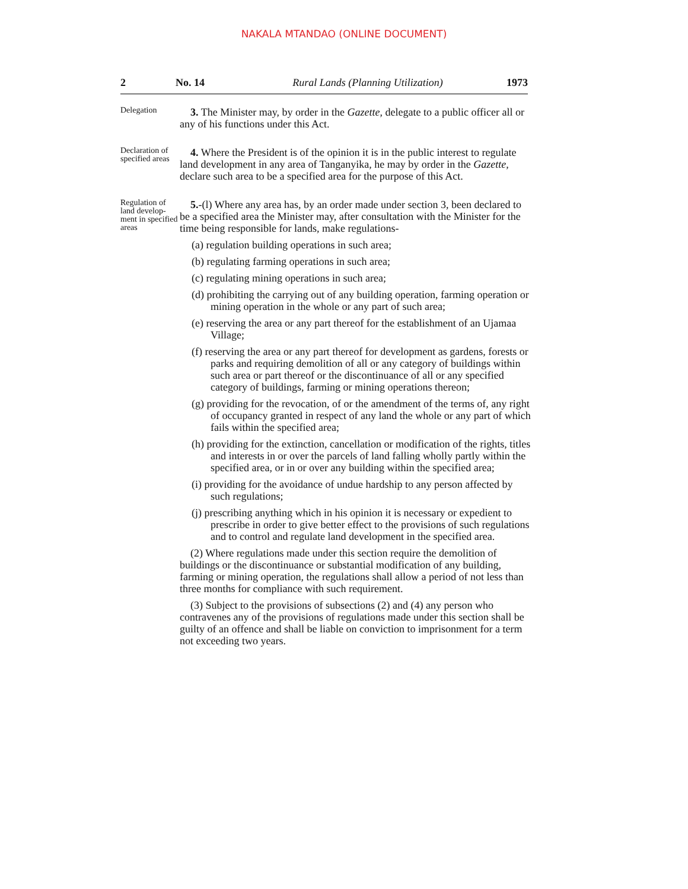NAKALA MTANDAO (ONLINE DOCUMENT)
2 No. 14 Rural Lands (Planning Utilization) 1973
Delegation
3. The Minister may, by order in the Gazette, delegate to a public officer all or any of his functions under this Act.
Declaration of specified areas
4. Where the President is of the opinion it is in the public interest to regulate land development in any area of Tanganyika, he may by order in the Gazette, declare such area to be a specified area for the purpose of this Act.
Regulation of land develop-ment in specified areas
5.-(l) Where any area has, by an order made under section 3, been declared to be a specified area the Minister may, after consultation with the Minister for the time being responsible for lands, make regulations-
(a) regulation building operations in such area;
(b) regulating farming operations in such area;
(c) regulating mining operations in such area;
(d) prohibiting the carrying out of any building operation, farming operation or mining operation in the whole or any part of such area;
(e) reserving the area or any part thereof for the establishment of an Ujamaa Village;
(f) reserving the area or any part thereof for development as gardens, forests or parks and requiring demolition of all or any category of buildings within such area or part thereof or the discontinuance of all or any specified category of buildings, farming or mining operations thereon;
(g) providing for the revocation, of or the amendment of the terms of, any right of occupancy granted in respect of any land the whole or any part of which fails within the specified area;
(h) providing for the extinction, cancellation or modification of the rights, titles and interests in or over the parcels of land falling wholly partly within the specified area, or in or over any building within the specified area;
(i) providing for the avoidance of undue hardship to any person affected by such regulations;
(j) prescribing anything which in his opinion it is necessary or expedient to prescribe in order to give better effect to the provisions of such regulations and to control and regulate land development in the specified area.
(2) Where regulations made under this section require the demolition of buildings or the discontinuance or substantial modification of any building, farming or mining operation, the regulations shall allow a period of not less than three months for compliance with such requirement.
(3) Subject to the provisions of subsections (2) and (4) any person who contravenes any of the provisions of regulations made under this section shall be guilty of an offence and shall be liable on conviction to imprisonment for a term not exceeding two years.